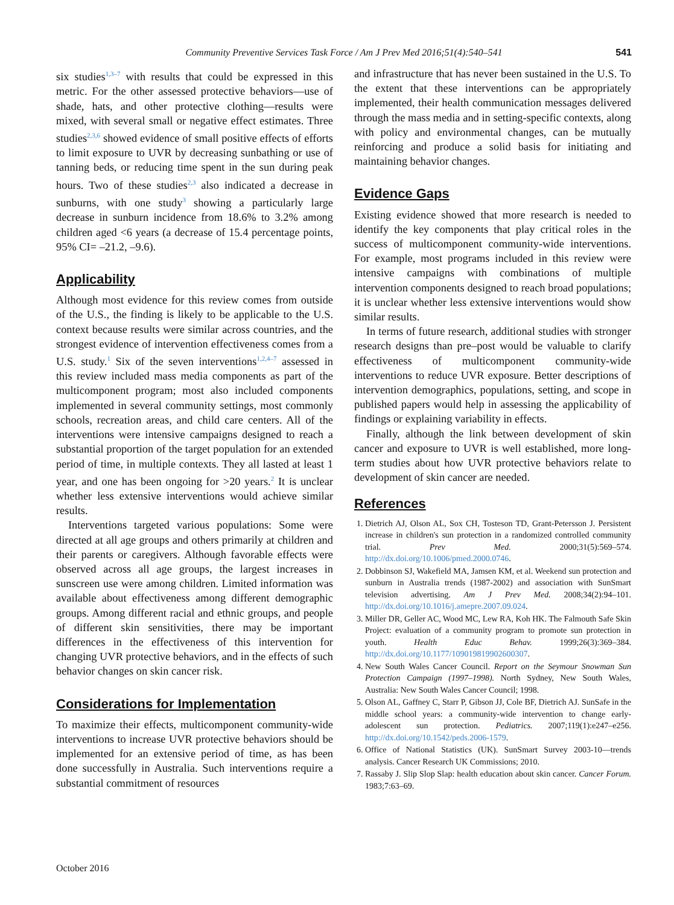Community Preventive Services Task Force / Am J Prev Med 2016;51(4):540–541 541
six studies<sup>1,3–7</sup> with results that could be expressed in this metric. For the other assessed protective behaviors—use of shade, hats, and other protective clothing—results were mixed, with several small or negative effect estimates. Three studies<sup>2,3,6</sup> showed evidence of small positive effects of efforts to limit exposure to UVR by decreasing sunbathing or use of tanning beds, or reducing time spent in the sun during peak hours. Two of these studies<sup>2,3</sup> also indicated a decrease in sunburns, with one study<sup>3</sup> showing a particularly large decrease in sunburn incidence from 18.6% to 3.2% among children aged <6 years (a decrease of 15.4 percentage points, 95% CI= –21.2, –9.6).
Applicability
Although most evidence for this review comes from outside of the U.S., the finding is likely to be applicable to the U.S. context because results were similar across countries, and the strongest evidence of intervention effectiveness comes from a U.S. study.<sup>1</sup> Six of the seven interventions<sup>1,2,4–7</sup> assessed in this review included mass media components as part of the multicomponent program; most also included components implemented in several community settings, most commonly schools, recreation areas, and child care centers. All of the interventions were intensive campaigns designed to reach a substantial proportion of the target population for an extended period of time, in multiple contexts. They all lasted at least 1 year, and one has been ongoing for >20 years.<sup>2</sup> It is unclear whether less extensive interventions would achieve similar results.
Interventions targeted various populations: Some were directed at all age groups and others primarily at children and their parents or caregivers. Although favorable effects were observed across all age groups, the largest increases in sunscreen use were among children. Limited information was available about effectiveness among different demographic groups. Among different racial and ethnic groups, and people of different skin sensitivities, there may be important differences in the effectiveness of this intervention for changing UVR protective behaviors, and in the effects of such behavior changes on skin cancer risk.
Considerations for Implementation
To maximize their effects, multicomponent community-wide interventions to increase UVR protective behaviors should be implemented for an extensive period of time, as has been done successfully in Australia. Such interventions require a substantial commitment of resources
and infrastructure that has never been sustained in the U.S. To the extent that these interventions can be appropriately implemented, their health communication messages delivered through the mass media and in setting-specific contexts, along with policy and environmental changes, can be mutually reinforcing and produce a solid basis for initiating and maintaining behavior changes.
Evidence Gaps
Existing evidence showed that more research is needed to identify the key components that play critical roles in the success of multicomponent community-wide interventions. For example, most programs included in this review were intensive campaigns with combinations of multiple intervention components designed to reach broad populations; it is unclear whether less extensive interventions would show similar results.
In terms of future research, additional studies with stronger research designs than pre–post would be valuable to clarify effectiveness of multicomponent community-wide interventions to reduce UVR exposure. Better descriptions of intervention demographics, populations, setting, and scope in published papers would help in assessing the applicability of findings or explaining variability in effects.
Finally, although the link between development of skin cancer and exposure to UVR is well established, more long-term studies about how UVR protective behaviors relate to development of skin cancer are needed.
References
1. Dietrich AJ, Olson AL, Sox CH, Tosteson TD, Grant-Petersson J. Persistent increase in children's sun protection in a randomized controlled community trial. Prev Med. 2000;31(5):569–574. http://dx.doi.org/10.1006/pmed.2000.0746.
2. Dobbinson SJ, Wakefield MA, Jamsen KM, et al. Weekend sun protection and sunburn in Australia trends (1987-2002) and association with SunSmart television advertising. Am J Prev Med. 2008;34(2):94–101. http://dx.doi.org/10.1016/j.amepre.2007.09.024.
3. Miller DR, Geller AC, Wood MC, Lew RA, Koh HK. The Falmouth Safe Skin Project: evaluation of a community program to promote sun protection in youth. Health Educ Behav. 1999;26(3):369–384. http://dx.doi.org/10.1177/109019819902600307.
4. New South Wales Cancer Council. Report on the Seymour Snowman Sun Protection Campaign (1997–1998). North Sydney, New South Wales, Australia: New South Wales Cancer Council; 1998.
5. Olson AL, Gaffney C, Starr P, Gibson JJ, Cole BF, Dietrich AJ. SunSafe in the middle school years: a community-wide intervention to change early-adolescent sun protection. Pediatrics. 2007;119(1):e247–e256. http://dx.doi.org/10.1542/peds.2006-1579.
6. Office of National Statistics (UK). SunSmart Survey 2003-10—trends analysis. Cancer Research UK Commissions; 2010.
7. Rassaby J. Slip Slop Slap: health education about skin cancer. Cancer Forum. 1983;7:63–69.
October 2016